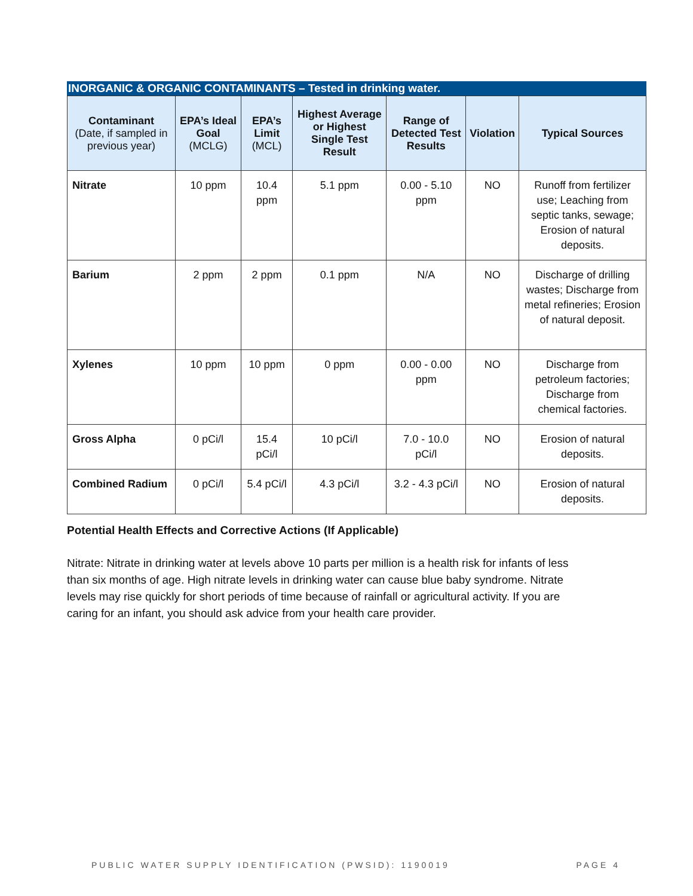INORGANIC & ORGANIC CONTAMINANTS – Tested in drinking water.
| Contaminant (Date, if sampled in previous year) | EPA’s Ideal Goal (MCLG) | EPA’s Limit (MCL) | Highest Average or Highest Single Test Result | Range of Detected Test Results | Violation | Typical Sources |
| --- | --- | --- | --- | --- | --- | --- |
| Nitrate | 10 ppm | 10.4 ppm | 5.1 ppm | 0.00 - 5.10 ppm | NO | Runoff from fertilizer use; Leaching from septic tanks, sewage; Erosion of natural deposits. |
| Barium | 2 ppm | 2 ppm | 0.1 ppm | N/A | NO | Discharge of drilling wastes; Discharge from metal refineries; Erosion of natural deposit. |
| Xylenes | 10 ppm | 10 ppm | 0 ppm | 0.00 - 0.00 ppm | NO | Discharge from petroleum factories; Discharge from chemical factories. |
| Gross Alpha | 0 pCi/l | 15.4 pCi/l | 10 pCi/l | 7.0 - 10.0 pCi/l | NO | Erosion of natural deposits. |
| Combined Radium | 0 pCi/l | 5.4 pCi/l | 4.3 pCi/l | 3.2 - 4.3 pCi/l | NO | Erosion of natural deposits. |
Potential Health Effects and Corrective Actions (If Applicable)
Nitrate: Nitrate in drinking water at levels above 10 parts per million is a health risk for infants of less than six months of age. High nitrate levels in drinking water can cause blue baby syndrome. Nitrate levels may rise quickly for short periods of time because of rainfall or agricultural activity. If you are caring for an infant, you should ask advice from your health care provider.
PUBLIC WATER SUPPLY IDENTIFICATION (PWSID): 1190019 PAGE 4